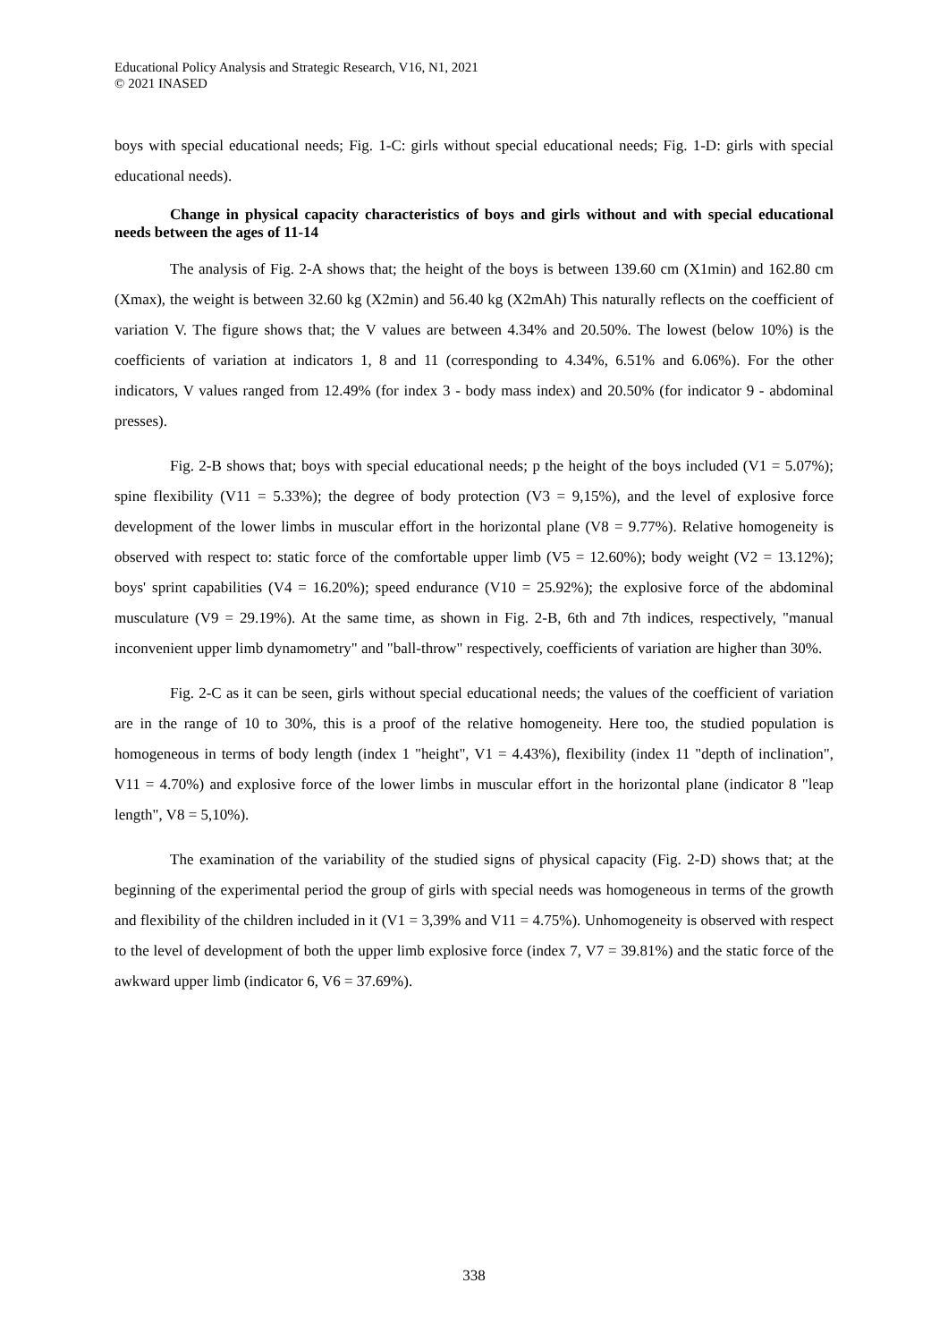Educational Policy Analysis and Strategic Research, V16, N1, 2021
© 2021 INASED
boys with special educational needs; Fig. 1-C: girls without special educational needs; Fig. 1-D: girls with special educational needs).
Change in physical capacity characteristics of boys and girls without and with special educational needs between the ages of 11-14
The analysis of Fig. 2-A shows that; the height of the boys is between 139.60 cm (X1min) and 162.80 cm (Xmax), the weight is between 32.60 kg (X2min) and 56.40 kg (X2mAh) This naturally reflects on the coefficient of variation V. The figure shows that; the V values are between 4.34% and 20.50%. The lowest (below 10%) is the coefficients of variation at indicators 1, 8 and 11 (corresponding to 4.34%, 6.51% and 6.06%). For the other indicators, V values ranged from 12.49% (for index 3 - body mass index) and 20.50% (for indicator 9 - abdominal presses).
Fig. 2-B shows that; boys with special educational needs; p the height of the boys included (V1 = 5.07%); spine flexibility (V11 = 5.33%); the degree of body protection (V3 = 9,15%), and the level of explosive force development of the lower limbs in muscular effort in the horizontal plane (V8 = 9.77%). Relative homogeneity is observed with respect to: static force of the comfortable upper limb (V5 = 12.60%); body weight (V2 = 13.12%); boys' sprint capabilities (V4 = 16.20%); speed endurance (V10 = 25.92%); the explosive force of the abdominal musculature (V9 = 29.19%). At the same time, as shown in Fig. 2-B, 6th and 7th indices, respectively, "manual inconvenient upper limb dynamometry" and "ball-throw" respectively, coefficients of variation are higher than 30%.
Fig. 2-C as it can be seen, girls without special educational needs; the values of the coefficient of variation are in the range of 10 to 30%, this is a proof of the relative homogeneity. Here too, the studied population is homogeneous in terms of body length (index 1 "height", V1 = 4.43%), flexibility (index 11 "depth of inclination", V11 = 4.70%) and explosive force of the lower limbs in muscular effort in the horizontal plane (indicator 8 "leap length", V8 = 5,10%).
The examination of the variability of the studied signs of physical capacity (Fig. 2-D) shows that; at the beginning of the experimental period the group of girls with special needs was homogeneous in terms of the growth and flexibility of the children included in it (V1 = 3,39% and V11 = 4.75%). Unhomogeneity is observed with respect to the level of development of both the upper limb explosive force (index 7, V7 = 39.81%) and the static force of the awkward upper limb (indicator 6, V6 = 37.69%).
338